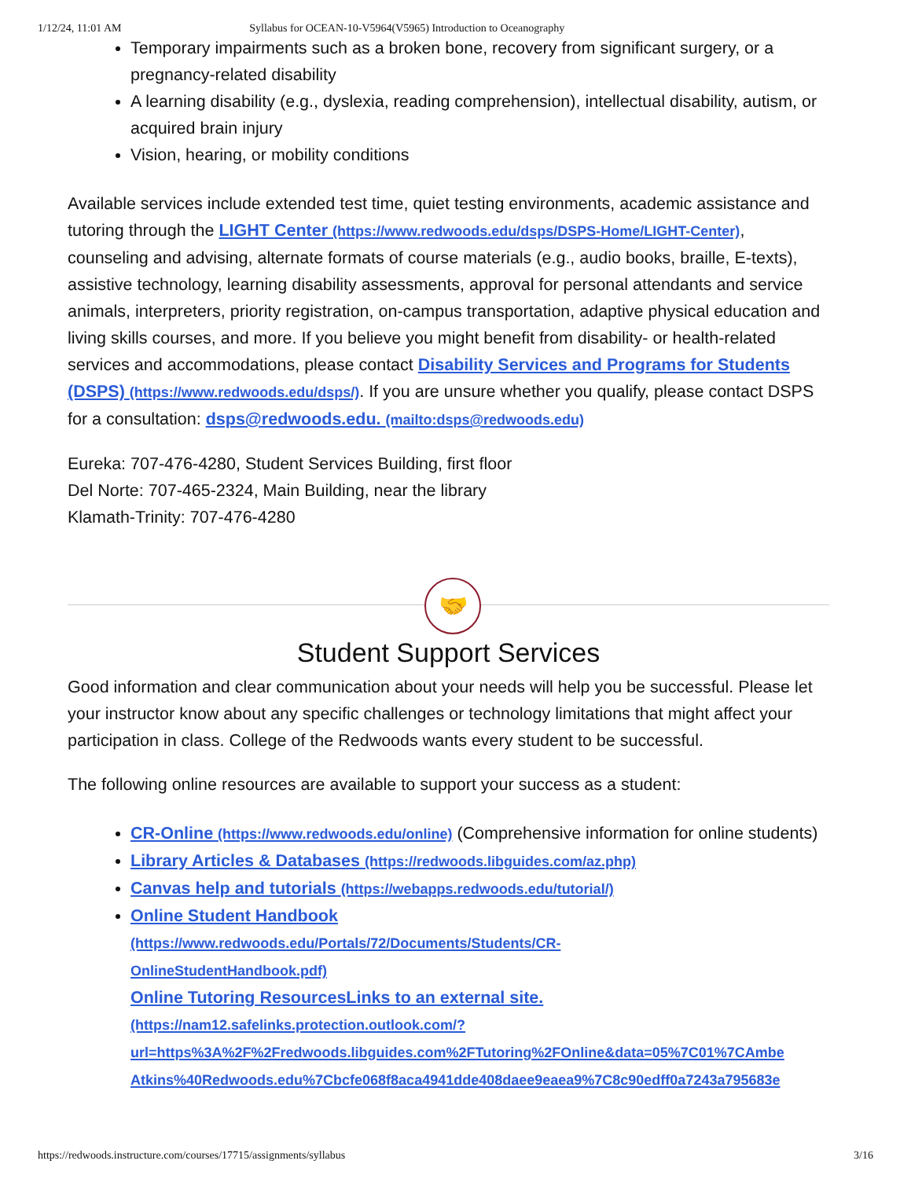1/12/24, 11:01 AM Syllabus for OCEAN-10-V5964(V5965) Introduction to Oceanography
Temporary impairments such as a broken bone, recovery from significant surgery, or a pregnancy-related disability
A learning disability (e.g., dyslexia, reading comprehension), intellectual disability, autism, or acquired brain injury
Vision, hearing, or mobility conditions
Available services include extended test time, quiet testing environments, academic assistance and tutoring through the LIGHT Center (https://www.redwoods.edu/dsps/DSPS-Home/LIGHT-Center), counseling and advising, alternate formats of course materials (e.g., audio books, braille, E-texts), assistive technology, learning disability assessments, approval for personal attendants and service animals, interpreters, priority registration, on-campus transportation, adaptive physical education and living skills courses, and more. If you believe you might benefit from disability- or health-related services and accommodations, please contact Disability Services and Programs for Students (DSPS) (https://www.redwoods.edu/dsps/). If you are unsure whether you qualify, please contact DSPS for a consultation: dsps@redwoods.edu. (mailto:dsps@redwoods.edu)
Eureka: 707-476-4280, Student Services Building, first floor
Del Norte: 707-465-2324, Main Building, near the library
Klamath-Trinity: 707-476-4280
🤝
Student Support Services
Good information and clear communication about your needs will help you be successful. Please let your instructor know about any specific challenges or technology limitations that might affect your participation in class. College of the Redwoods wants every student to be successful.
The following online resources are available to support your success as a student:
CR-Online (https://www.redwoods.edu/online) (Comprehensive information for online students)
Library Articles & Databases (https://redwoods.libguides.com/az.php)
Canvas help and tutorials (https://webapps.redwoods.edu/tutorial/)
Online Student Handbook
(https://www.redwoods.edu/Portals/72/Documents/Students/CR-
OnlineStudentHandbook.pdf)
Online Tutoring ResourcesLinks to an external site.
(https://nam12.safelinks.protection.outlook.com/?
url=https%3A%2F%2Fredwoods.libguides.com%2FTutoring%2FOnline&data=05%7C01%7CAmbe
Atkins%40Redwoods.edu%7Cbcfe068f8aca4941dde408daee9eaea9%7C8c90edff0a7243a795683e
https://redwoods.instructure.com/courses/17715/assignments/syllabus 3/16